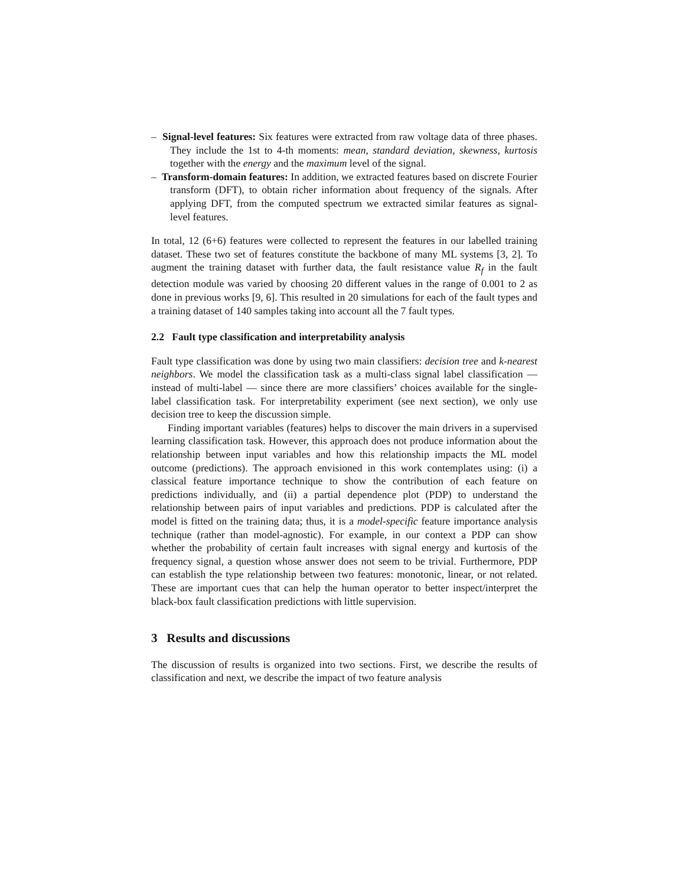– Signal-level features: Six features were extracted from raw voltage data of three phases. They include the 1st to 4-th moments: mean, standard deviation, skewness, kurtosis together with the energy and the maximum level of the signal.
– Transform-domain features: In addition, we extracted features based on discrete Fourier transform (DFT), to obtain richer information about frequency of the signals. After applying DFT, from the computed spectrum we extracted similar features as signal-level features.
In total, 12 (6+6) features were collected to represent the features in our labelled training dataset. These two set of features constitute the backbone of many ML systems [3, 2]. To augment the training dataset with further data, the fault resistance value R<sub>f</sub> in the fault detection module was varied by choosing 20 different values in the range of 0.001 to 2 as done in previous works [9, 6]. This resulted in 20 simulations for each of the fault types and a training dataset of 140 samples taking into account all the 7 fault types.
2.2 Fault type classification and interpretability analysis
Fault type classification was done by using two main classifiers: decision tree and k-nearest neighbors. We model the classification task as a multi-class signal label classification — instead of multi-label — since there are more classifiers’ choices available for the single-label classification task. For interpretability experiment (see next section), we only use decision tree to keep the discussion simple.
Finding important variables (features) helps to discover the main drivers in a supervised learning classification task. However, this approach does not produce information about the relationship between input variables and how this relationship impacts the ML model outcome (predictions). The approach envisioned in this work contemplates using: (i) a classical feature importance technique to show the contribution of each feature on predictions individually, and (ii) a partial dependence plot (PDP) to understand the relationship between pairs of input variables and predictions. PDP is calculated after the model is fitted on the training data; thus, it is a model-specific feature importance analysis technique (rather than model-agnostic). For example, in our context a PDP can show whether the probability of certain fault increases with signal energy and kurtosis of the frequency signal, a question whose answer does not seem to be trivial. Furthermore, PDP can establish the type relationship between two features: monotonic, linear, or not related. These are important cues that can help the human operator to better inspect/interpret the black-box fault classification predictions with little supervision.
3 Results and discussions
The discussion of results is organized into two sections. First, we describe the results of classification and next, we describe the impact of two feature analysis